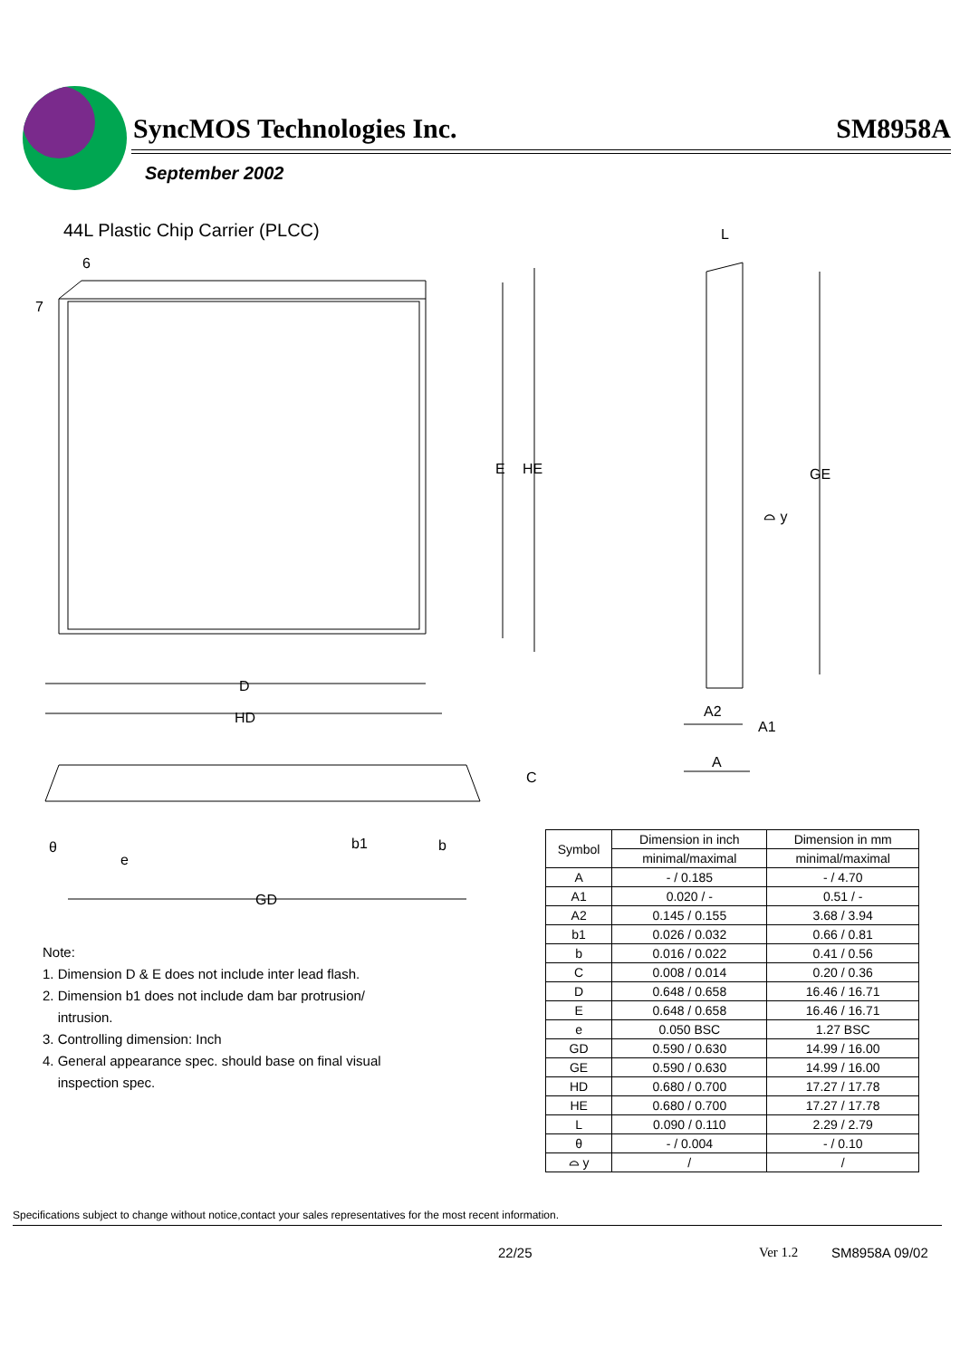SyncMOS Technologies Inc. SM8958A
September 2002
44L Plastic Chip Carrier (PLCC)
6
7
E HE
D
HD
C
θ
e
b1 b
GD
L
GE
⌓ y
A2
A1
A
Note:
1. Dimension D & E does not include inter lead flash.
2. Dimension b1 does not include dam bar protrusion/
intrusion.
3. Controlling dimension: Inch
4. General appearance spec. should base on final visual
inspection spec.
| Symbol | Dimension in inch | Dimension in mm |
| --- | --- | --- |
| | minimal/maximal | minimal/maximal |
| A | - / 0.185 | - / 4.70 |
| A1 | 0.020 / - | 0.51 / - |
| A2 | 0.145 / 0.155 | 3.68 / 3.94 |
| b1 | 0.026 / 0.032 | 0.66 / 0.81 |
| b | 0.016 / 0.022 | 0.41 / 0.56 |
| C | 0.008 / 0.014 | 0.20 / 0.36 |
| D | 0.648 / 0.658 | 16.46 / 16.71 |
| E | 0.648 / 0.658 | 16.46 / 16.71 |
| e | 0.050 BSC | 1.27 BSC |
| GD | 0.590 / 0.630 | 14.99 / 16.00 |
| GE | 0.590 / 0.630 | 14.99 / 16.00 |
| HD | 0.680 / 0.700 | 17.27 / 17.78 |
| HE | 0.680 / 0.700 | 17.27 / 17.78 |
| L | 0.090 / 0.110 | 2.29 / 2.79 |
| θ | - / 0.004 | - / 0.10 |
| ⌓ y | / | / |
Specifications subject to change without notice,contact your sales representatives for the most recent information.
22/25 Ver 1.2 SM8958A 09/02